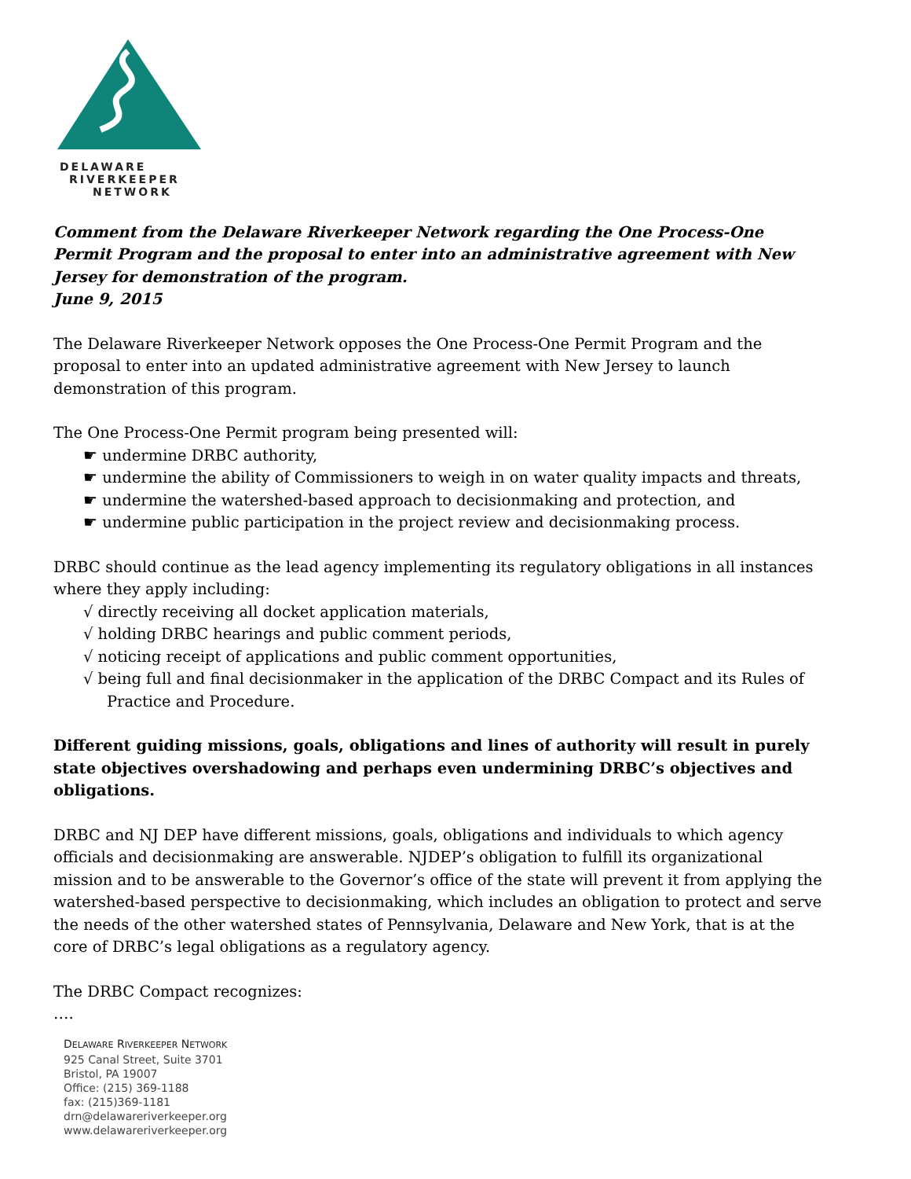DELAWARE
RIVERKEEPER
NETWORK
Comment from the Delaware Riverkeeper Network regarding the One Process-One Permit Program and the proposal to enter into an administrative agreement with New Jersey for demonstration of the program.
June 9, 2015
The Delaware Riverkeeper Network opposes the One Process-One Permit Program and the proposal to enter into an updated administrative agreement with New Jersey to launch demonstration of this program.
The One Process-One Permit program being presented will:
☛ undermine DRBC authority,
☛ undermine the ability of Commissioners to weigh in on water quality impacts and threats,
☛ undermine the watershed-based approach to decisionmaking and protection, and
☛ undermine public participation in the project review and decisionmaking process.
DRBC should continue as the lead agency implementing its regulatory obligations in all instances where they apply including:
√ directly receiving all docket application materials,
√ holding DRBC hearings and public comment periods,
√ noticing receipt of applications and public comment opportunities,
√ being full and final decisionmaker in the application of the DRBC Compact and its Rules of Practice and Procedure.
Different guiding missions, goals, obligations and lines of authority will result in purely state objectives overshadowing and perhaps even undermining DRBC’s objectives and obligations.
DRBC and NJ DEP have different missions, goals, obligations and individuals to which agency officials and decisionmaking are answerable. NJDEP’s obligation to fulfill its organizational mission and to be answerable to the Governor’s office of the state will prevent it from applying the watershed-based perspective to decisionmaking, which includes an obligation to protect and serve the needs of the other watershed states of Pennsylvania, Delaware and New York, that is at the core of DRBC’s legal obligations as a regulatory agency.
The DRBC Compact recognizes:
….
DELAWARE RIVERKEEPER NETWORK
925 Canal Street, Suite 3701
Bristol, PA 19007
Office: (215) 369-1188
fax: (215)369-1181
drn@delawareriverkeeper.org
www.delawareriverkeeper.org